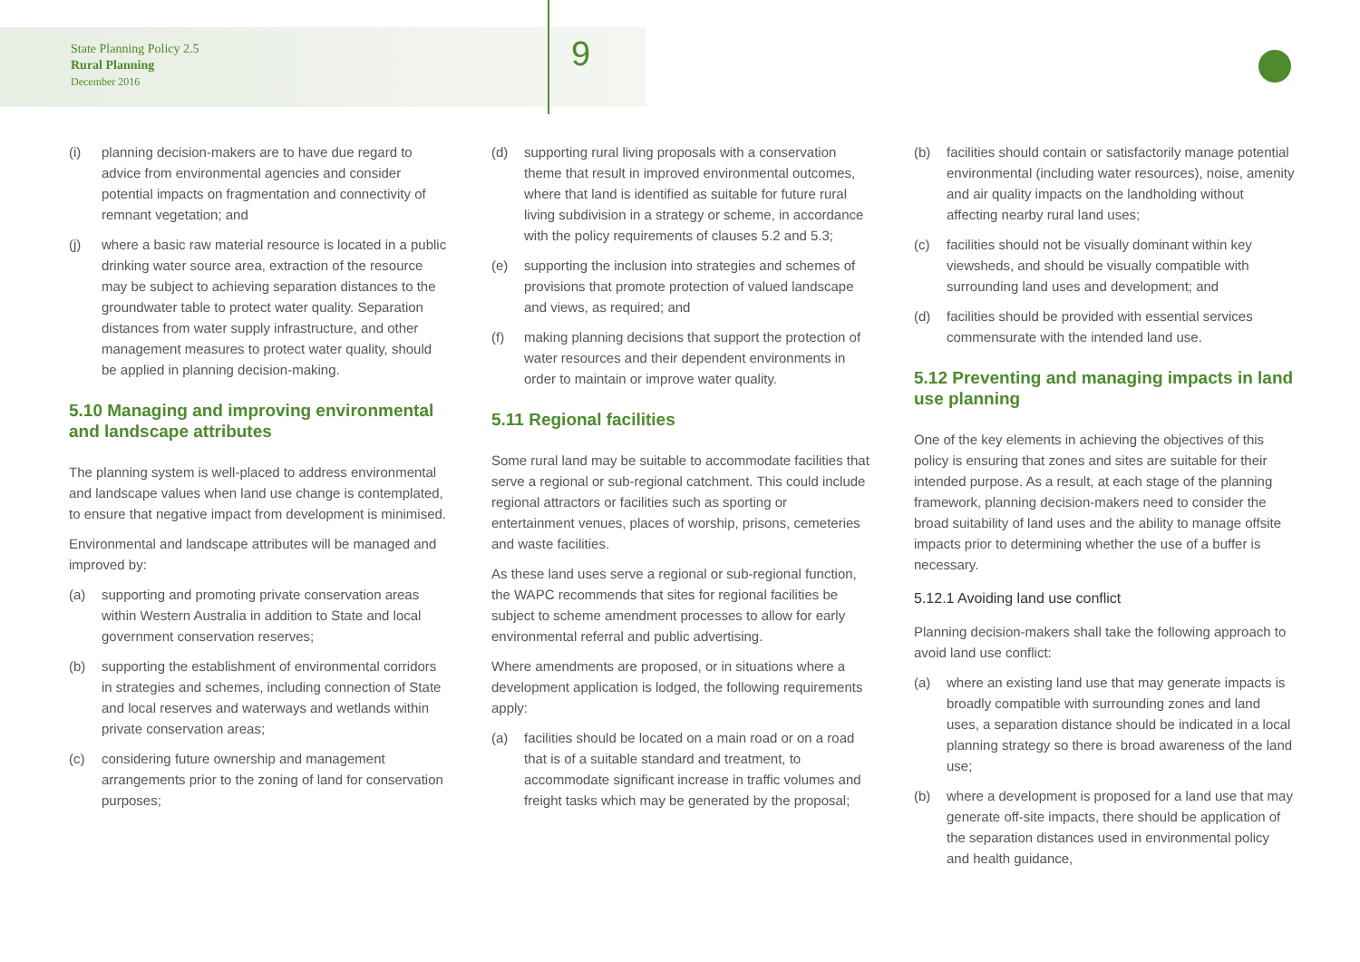State Planning Policy 2.5
Rural Planning
December 2016
9
(i) planning decision-makers are to have due regard to advice from environmental agencies and consider potential impacts on fragmentation and connectivity of remnant vegetation; and
(j) where a basic raw material resource is located in a public drinking water source area, extraction of the resource may be subject to achieving separation distances to the groundwater table to protect water quality. Separation distances from water supply infrastructure, and other management measures to protect water quality, should be applied in planning decision-making.
5.10 Managing and improving environmental and landscape attributes
The planning system is well-placed to address environmental and landscape values when land use change is contemplated, to ensure that negative impact from development is minimised.
Environmental and landscape attributes will be managed and improved by:
(a) supporting and promoting private conservation areas within Western Australia in addition to State and local government conservation reserves;
(b) supporting the establishment of environmental corridors in strategies and schemes, including connection of State and local reserves and waterways and wetlands within private conservation areas;
(c) considering future ownership and management arrangements prior to the zoning of land for conservation purposes;
(d) supporting rural living proposals with a conservation theme that result in improved environmental outcomes, where that land is identified as suitable for future rural living subdivision in a strategy or scheme, in accordance with the policy requirements of clauses 5.2 and 5.3;
(e) supporting the inclusion into strategies and schemes of provisions that promote protection of valued landscape and views, as required; and
(f) making planning decisions that support the protection of water resources and their dependent environments in order to maintain or improve water quality.
5.11 Regional facilities
Some rural land may be suitable to accommodate facilities that serve a regional or sub-regional catchment. This could include regional attractors or facilities such as sporting or entertainment venues, places of worship, prisons, cemeteries and waste facilities.
As these land uses serve a regional or sub-regional function, the WAPC recommends that sites for regional facilities be subject to scheme amendment processes to allow for early environmental referral and public advertising.
Where amendments are proposed, or in situations where a development application is lodged, the following requirements apply:
(a) facilities should be located on a main road or on a road that is of a suitable standard and treatment, to accommodate significant increase in traffic volumes and freight tasks which may be generated by the proposal;
(b) facilities should contain or satisfactorily manage potential environmental (including water resources), noise, amenity and air quality impacts on the landholding without affecting nearby rural land uses;
(c) facilities should not be visually dominant within key viewsheds, and should be visually compatible with surrounding land uses and development; and
(d) facilities should be provided with essential services commensurate with the intended land use.
5.12 Preventing and managing impacts in land use planning
One of the key elements in achieving the objectives of this policy is ensuring that zones and sites are suitable for their intended purpose. As a result, at each stage of the planning framework, planning decision-makers need to consider the broad suitability of land uses and the ability to manage offsite impacts prior to determining whether the use of a buffer is necessary.
5.12.1 Avoiding land use conflict
Planning decision-makers shall take the following approach to avoid land use conflict:
(a) where an existing land use that may generate impacts is broadly compatible with surrounding zones and land uses, a separation distance should be indicated in a local planning strategy so there is broad awareness of the land use;
(b) where a development is proposed for a land use that may generate off-site impacts, there should be application of the separation distances used in environmental policy and health guidance,